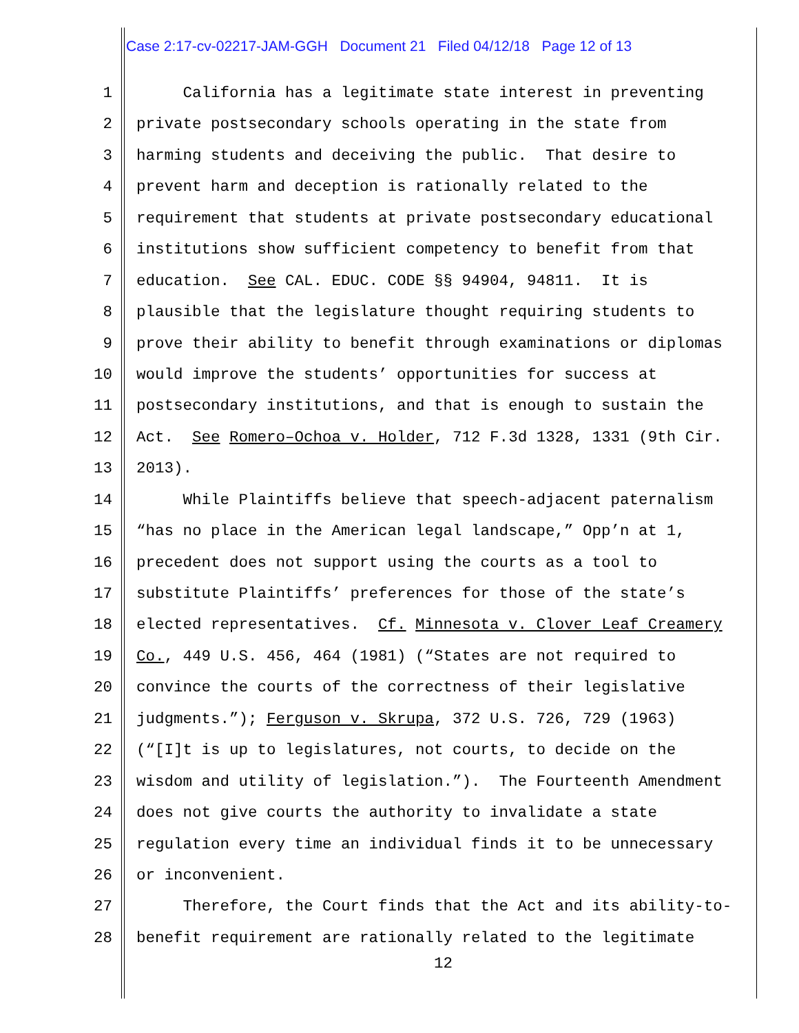Case 2:17-cv-02217-JAM-GGH Document 21 Filed 04/12/18 Page 12 of 13
1 California has a legitimate state interest in preventing
2 private postsecondary schools operating in the state from
3 harming students and deceiving the public. That desire to
4 prevent harm and deception is rationally related to the
5 requirement that students at private postsecondary educational
6 institutions show sufficient competency to benefit from that
7 education. See CAL. EDUC. CODE §§ 94904, 94811. It is
8 plausible that the legislature thought requiring students to
9 prove their ability to benefit through examinations or diplomas
10 would improve the students’ opportunities for success at
11 postsecondary institutions, and that is enough to sustain the
12 Act. See Romero–Ochoa v. Holder, 712 F.3d 1328, 1331 (9th Cir.
13 2013).
14 While Plaintiffs believe that speech-adjacent paternalism
15 “has no place in the American legal landscape,” Opp’n at 1,
16 precedent does not support using the courts as a tool to
17 substitute Plaintiffs’ preferences for those of the state’s
18 elected representatives. Cf. Minnesota v. Clover Leaf Creamery
19 Co., 449 U.S. 456, 464 (1981) (“States are not required to
20 convince the courts of the correctness of their legislative
21 judgments.”); Ferguson v. Skrupa, 372 U.S. 726, 729 (1963)
22 (“[I]t is up to legislatures, not courts, to decide on the
23 wisdom and utility of legislation.”). The Fourteenth Amendment
24 does not give courts the authority to invalidate a state
25 regulation every time an individual finds it to be unnecessary
26 or inconvenient.
27 Therefore, the Court finds that the Act and its ability-to-
28 benefit requirement are rationally related to the legitimate
12